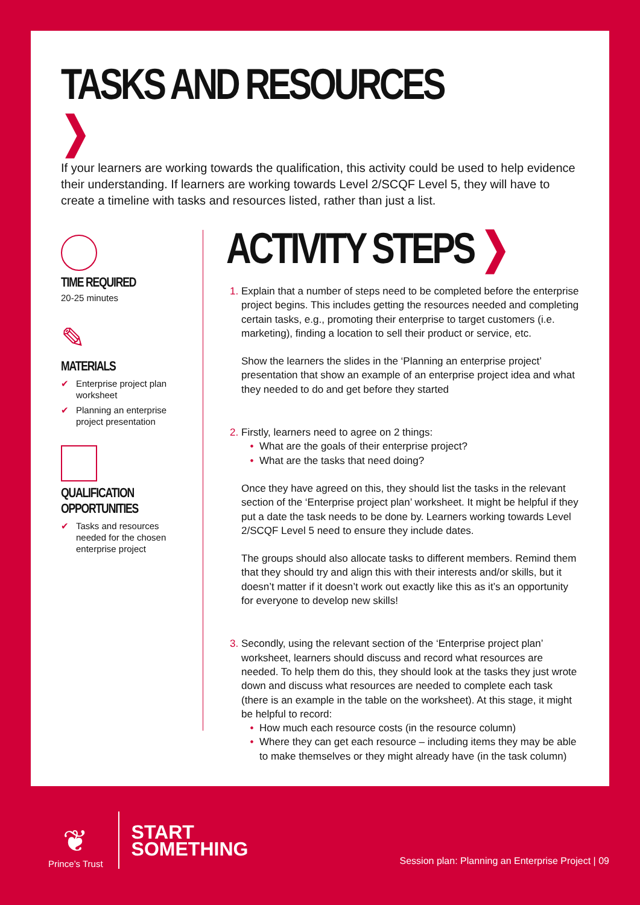TASKS AND RESOURCES ❯
If your learners are working towards the qualification, this activity could be used to help evidence their understanding. If learners are working towards Level 2/SCQF Level 5, they will have to create a timeline with tasks and resources listed, rather than just a list.
TIME REQUIRED
20-25 minutes
✎
MATERIALS
✔ Enterprise project plan worksheet
✔ Planning an enterprise project presentation
QUALIFICATION OPPORTUNITIES
✔ Tasks and resources needed for the chosen enterprise project
ACTIVITY STEPS ❯
Explain that a number of steps need to be completed before the enterprise project begins. This includes getting the resources needed and completing certain tasks, e.g., promoting their enterprise to target customers (i.e. marketing), finding a location to sell their product or service, etc.
Show the learners the slides in the ‘Planning an enterprise project’ presentation that show an example of an enterprise project idea and what they needed to do and get before they started
Firstly, learners need to agree on 2 things:
What are the goals of their enterprise project?
What are the tasks that need doing?
Once they have agreed on this, they should list the tasks in the relevant section of the ‘Enterprise project plan’ worksheet. It might be helpful if they put a date the task needs to be done by. Learners working towards Level 2/SCQF Level 5 need to ensure they include dates.
The groups should also allocate tasks to different members. Remind them that they should try and align this with their interests and/or skills, but it doesn’t matter if it doesn’t work out exactly like this as it’s an opportunity for everyone to develop new skills!
Secondly, using the relevant section of the ‘Enterprise project plan’ worksheet, learners should discuss and record what resources are needed. To help them do this, they should look at the tasks they just wrote down and discuss what resources are needed to complete each task (there is an example in the table on the worksheet). At this stage, it might be helpful to record:
How much each resource costs (in the resource column)
Where they can get each resource – including items they may be able to make themselves or they might already have (in the task column)
❦
Prince’s Trust
START
SOMETHING
Session plan: Planning an Enterprise Project | 09